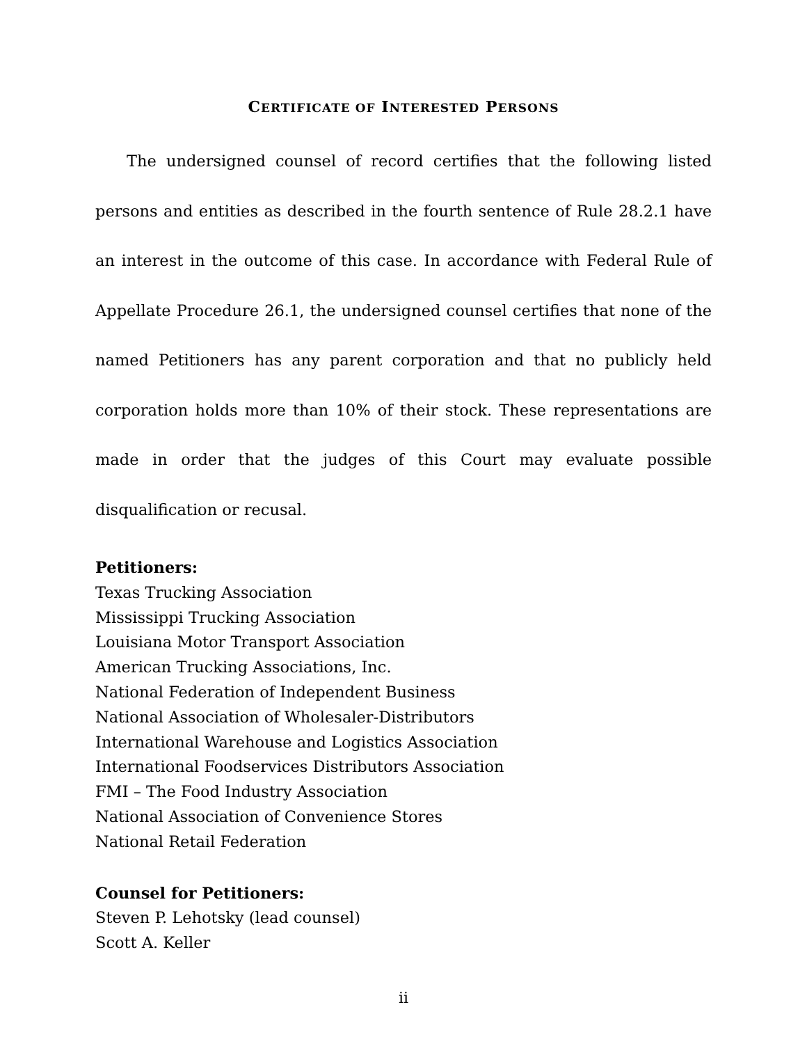CERTIFICATE OF INTERESTED PERSONS
The undersigned counsel of record certifies that the following listed persons and entities as described in the fourth sentence of Rule 28.2.1 have an interest in the outcome of this case. In accordance with Federal Rule of Appellate Procedure 26.1, the undersigned counsel certifies that none of the named Petitioners has any parent corporation and that no publicly held corporation holds more than 10% of their stock. These representations are made in order that the judges of this Court may evaluate possible disqualification or recusal.
Petitioners:
Texas Trucking Association
Mississippi Trucking Association
Louisiana Motor Transport Association
American Trucking Associations, Inc.
National Federation of Independent Business
National Association of Wholesaler-Distributors
International Warehouse and Logistics Association
International Foodservices Distributors Association
FMI – The Food Industry Association
National Association of Convenience Stores
National Retail Federation
Counsel for Petitioners:
Steven P. Lehotsky (lead counsel)
Scott A. Keller
ii